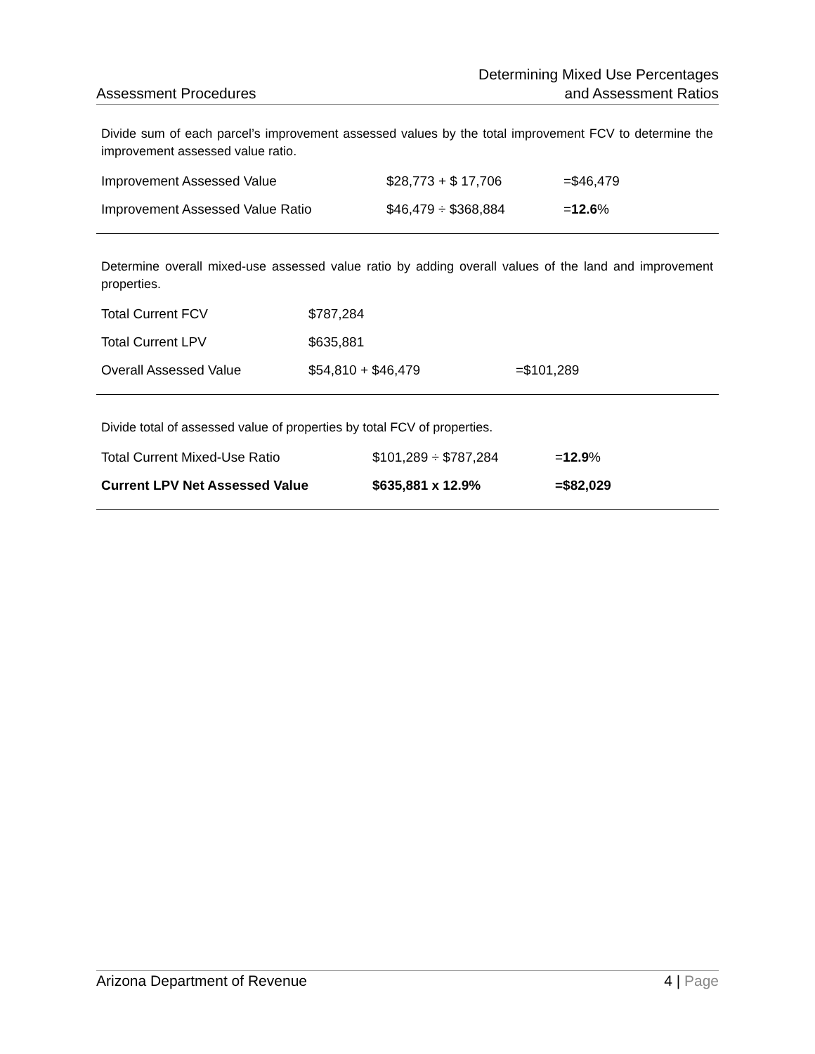Assessment Procedures
Determining Mixed Use Percentages
and Assessment Ratios
Divide sum of each parcel’s improvement assessed values by the total improvement FCV to determine the improvement assessed value ratio.
| Improvement Assessed Value | $28,773 + $ 17,706 | =$46,479 |
| Improvement Assessed Value Ratio | $46,479 ÷ $368,884 | = 12.6 % |
Determine overall mixed-use assessed value ratio by adding overall values of the land and improvement properties.
| Total Current FCV | $787,284 | |
| Total Current LPV | $635,881 | |
| Overall Assessed Value | $54,810 + $46,479 | =$101,289 |
Divide total of assessed value of properties by total FCV of properties.
| Total Current Mixed-Use Ratio | $101,289 ÷ $787,284 | = 12.9 % |
| Current LPV Net Assessed Value | $635,881 x 12.9% | =$82,029 |
Arizona Department of Revenue 4 | Page